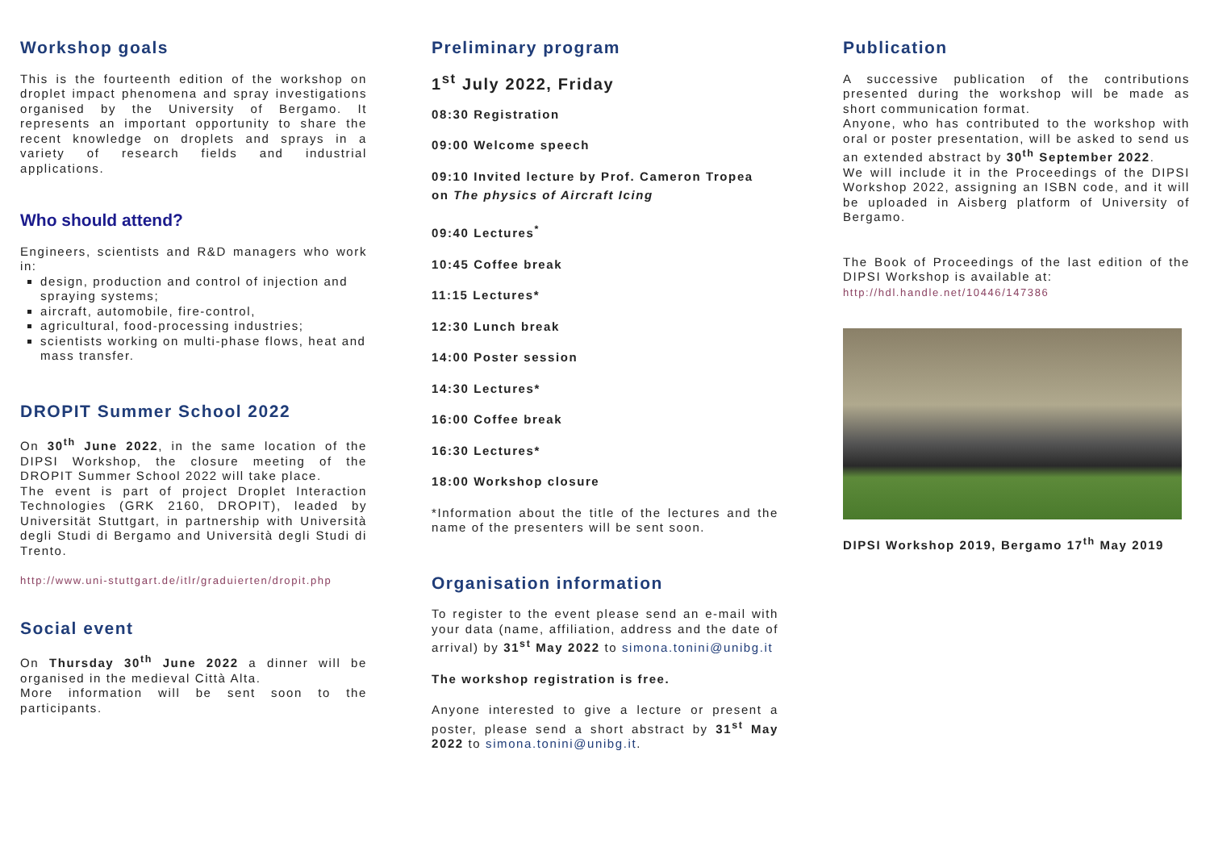Workshop goals
This is the fourteenth edition of the workshop on droplet impact phenomena and spray investigations organised by the University of Bergamo. It represents an important opportunity to share the recent knowledge on droplets and sprays in a variety of research fields and industrial applications.
Who should attend?
Engineers, scientists and R&D managers who work in:
design, production and control of injection and spraying systems;
aircraft, automobile, fire-control,
agricultural, food-processing industries;
scientists working on multi-phase flows, heat and mass transfer.
DROPIT Summer School 2022
On 30<sup>th</sup> June 2022, in the same location of the DIPSI Workshop, the closure meeting of the DROPIT Summer School 2022 will take place.
The event is part of project Droplet Interaction Technologies (GRK 2160, DROPIT), leaded by Universität Stuttgart, in partnership with Università degli Studi di Bergamo and Università degli Studi di Trento.
http://www.uni-stuttgart.de/itlr/graduierten/dropit.php
Social event
On Thursday 30<sup>th</sup> June 2022 a dinner will be organised in the medieval Città Alta.
More information will be sent soon to the participants.
Preliminary program
1<sup>st</sup> July 2022, Friday
08:30 Registration
09:00 Welcome speech
09:10 Invited lecture by Prof. Cameron Tropea
on The physics of Aircraft Icing
09:40 Lectures<sup>*</sup>
10:45 Coffee break
11:15 Lectures*
12:30 Lunch break
14:00 Poster session
14:30 Lectures*
16:00 Coffee break
16:30 Lectures*
18:00 Workshop closure
*Information about the title of the lectures and the name of the presenters will be sent soon.
Organisation information
To register to the event please send an e-mail with your data (name, affiliation, address and the date of arrival) by 31<sup>st</sup> May 2022 to simona.tonini@unibg.it
The workshop registration is free.
Anyone interested to give a lecture or present a poster, please send a short abstract by 31<sup>st</sup> May 2022 to simona.tonini@unibg.it.
Publication
A successive publication of the contributions presented during the workshop will be made as short communication format.
Anyone, who has contributed to the workshop with oral or poster presentation, will be asked to send us an extended abstract by 30<sup>th</sup> September 2022.
We will include it in the Proceedings of the DIPSI Workshop 2022, assigning an ISBN code, and it will be uploaded in Aisberg platform of University of Bergamo.
The Book of Proceedings of the last edition of the DIPSI Workshop is available at:
http://hdl.handle.net/10446/147386
DIPSI Workshop 2019, Bergamo 17<sup>th</sup> May 2019